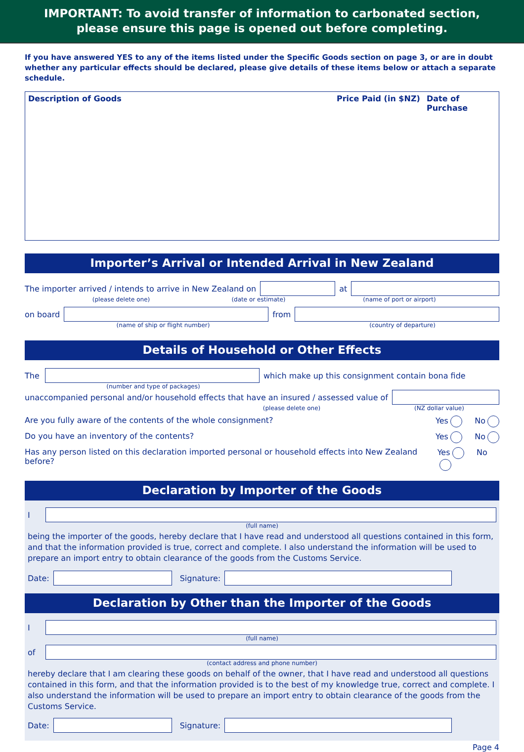IMPORTANT: To avoid transfer of information to carbonated section,
please ensure this page is opened out before completing.
If you have answered YES to any of the items listed under the Specific Goods section on page 3, or are in doubt whether any particular effects should be declared, please give details of these items below or attach a separate schedule.
| Description of Goods | Price Paid (in $NZ) | Date of Purchase |
| --- | --- | --- |
Importer’s Arrival or Intended Arrival in New Zealand
The importer arrived / intends to arrive in New Zealand on
at
(please delete one) (date or estimate) (name of port or airport)
on board from
(name of ship or flight number) (country of departure)
Details of Household or Other Effects
The
which make up this consignment contain bona fide
(number and type of packages)
unaccompanied personal and/or household effects that have an insured / assessed value of
(please delete one) (NZ dollar value)
Are you fully aware of the contents of the whole consignment? Yes No
Do you have an inventory of the contents? Yes No
Has any person listed on this declaration imported personal or household effects into New Zealand before? Yes No
Declaration by Importer of the Goods
I
(full name)
being the importer of the goods, hereby declare that I have read and understood all questions contained in this form, and that the information provided is true, correct and complete. I also understand the information will be used to prepare an import entry to obtain clearance of the goods from the Customs Service.
Date: Signature:
Declaration by Other than the Importer of the Goods
I
(full name)
of
(contact address and phone number)
hereby declare that I am clearing these goods on behalf of the owner, that I have read and understood all questions contained in this form, and that the information provided is to the best of my knowledge true, correct and complete. I also understand the information will be used to prepare an import entry to obtain clearance of the goods from the Customs Service.
Date: Signature:
Page 4